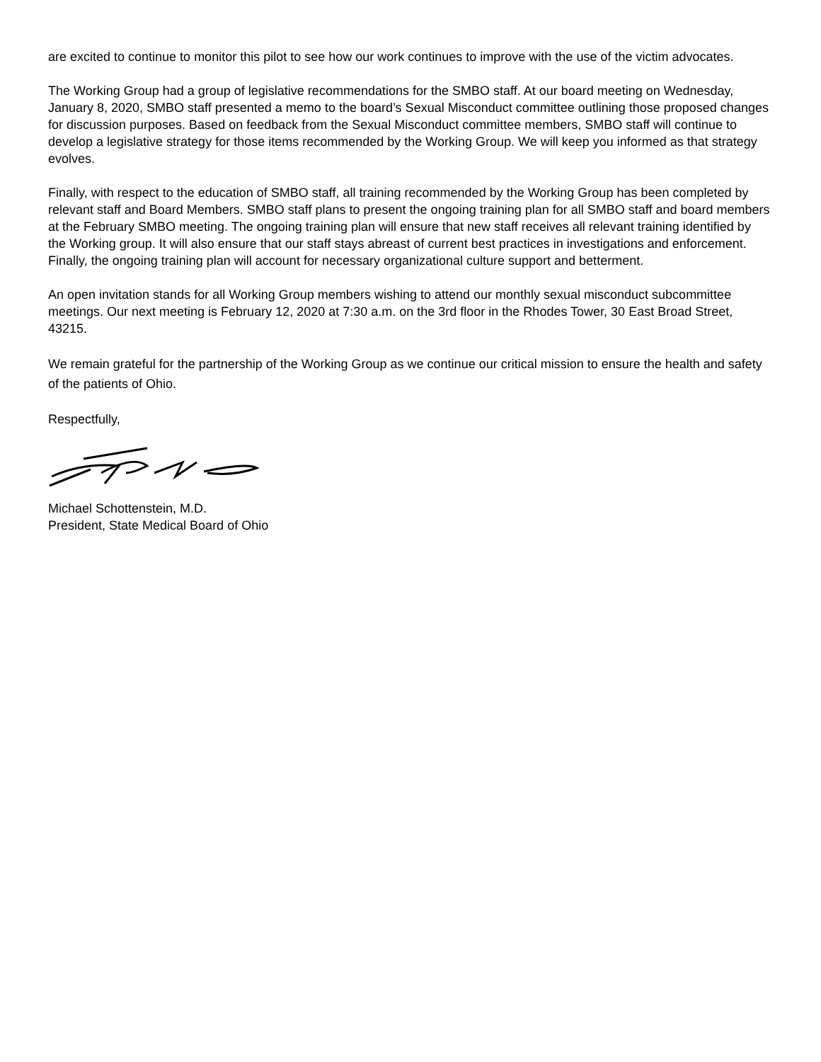are excited to continue to monitor this pilot to see how our work continues to improve with the use of the victim advocates.
The Working Group had a group of legislative recommendations for the SMBO staff. At our board meeting on Wednesday, January 8, 2020, SMBO staff presented a memo to the board’s Sexual Misconduct committee outlining those proposed changes for discussion purposes. Based on feedback from the Sexual Misconduct committee members, SMBO staff will continue to develop a legislative strategy for those items recommended by the Working Group. We will keep you informed as that strategy evolves.
Finally, with respect to the education of SMBO staff, all training recommended by the Working Group has been completed by relevant staff and Board Members. SMBO staff plans to present the ongoing training plan for all SMBO staff and board members at the February SMBO meeting. The ongoing training plan will ensure that new staff receives all relevant training identified by the Working group. It will also ensure that our staff stays abreast of current best practices in investigations and enforcement. Finally, the ongoing training plan will account for necessary organizational culture support and betterment.
An open invitation stands for all Working Group members wishing to attend our monthly sexual misconduct subcommittee meetings. Our next meeting is February 12, 2020 at 7:30 a.m. on the 3rd floor in the Rhodes Tower, 30 East Broad Street, 43215.
We remain grateful for the partnership of the Working Group as we continue our critical mission to ensure the health and safety of the patients of Ohio.
Respectfully,
Michael Schottenstein, M.D.
President, State Medical Board of Ohio